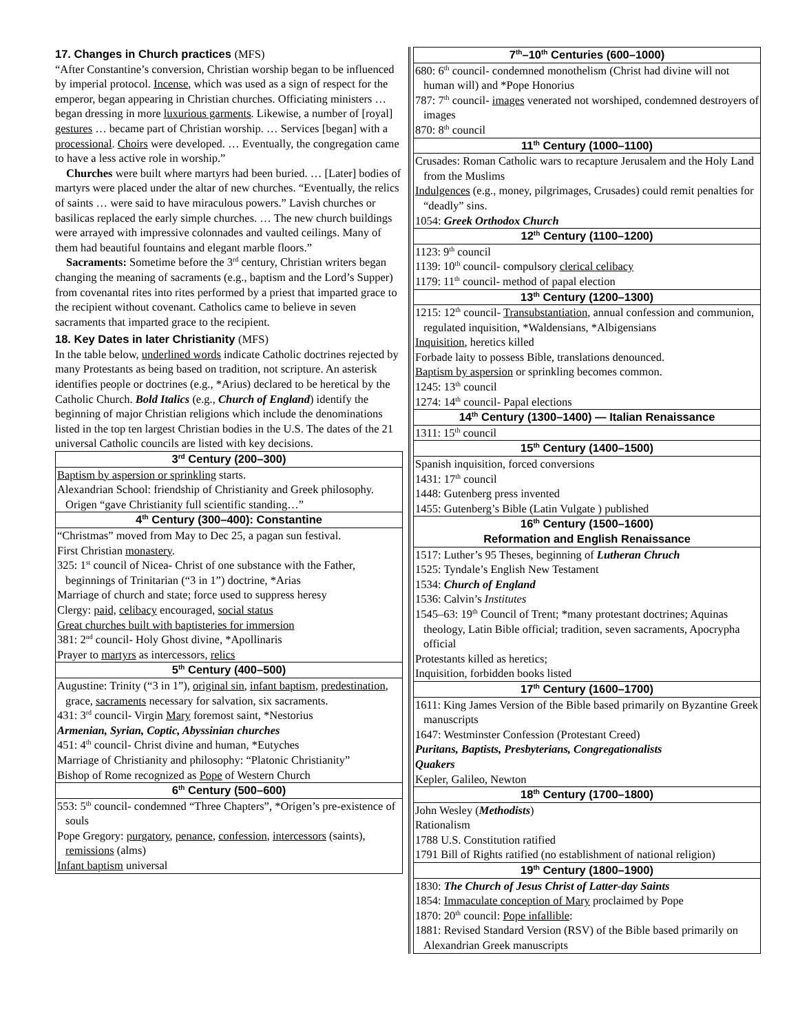17. Changes in Church practices (MFS)
“After Constantine’s conversion, Christian worship began to be influenced by imperial protocol. Incense, which was used as a sign of respect for the emperor, began appearing in Christian churches. Officiating ministers … began dressing in more luxurious garments. Likewise, a number of [royal] gestures … became part of Christian worship. … Services [began] with a processional. Choirs were developed. … Eventually, the congregation came to have a less active role in worship.”
Churches were built where martyrs had been buried. … [Later] bodies of martyrs were placed under the altar of new churches. “Eventually, the relics of saints … were said to have miraculous powers.” Lavish churches or basilicas replaced the early simple churches. … The new church buildings were arrayed with impressive colonnades and vaulted ceilings. Many of them had beautiful fountains and elegant marble floors.”
Sacraments: Sometime before the 3<sup>rd</sup> century, Christian writers began changing the meaning of sacraments (e.g., baptism and the Lord’s Supper) from covenantal rites into rites performed by a priest that imparted grace to the recipient without covenant. Catholics came to believe in seven sacraments that imparted grace to the recipient.
18. Key Dates in later Christianity (MFS)
In the table below, underlined words indicate Catholic doctrines rejected by many Protestants as being based on tradition, not scripture. An asterisk identifies people or doctrines (e.g., *Arius) declared to be heretical by the Catholic Church. Bold Italics (e.g., Church of England) identify the beginning of major Christian religions which include the denominations listed in the top ten largest Christian bodies in the U.S. The dates of the 21 universal Catholic councils are listed with key decisions.
| 3<sup>rd</sup> Century (200–300) |
| --- |
| Baptism by aspersion or sprinkling starts. Alexandrian School: friendship of Christianity and Greek philosophy. Origen “gave Christianity full scientific standing…” |
| 4<sup>th</sup> Century (300–400): Constantine |
| “Christmas” moved from May to Dec 25, a pagan sun festival. First Christian monastery . 325: 1<sup>st</sup> council of Nicea- Christ of one substance with the Father, beginnings of Trinitarian (“3 in 1”) doctrine, *Arias Marriage of church and state; force used to suppress heresy Clergy: paid, celibacy encouraged, social status Great churches built with baptisteries for immersion 381: 2<sup>nd</sup> council- Holy Ghost divine, *Apollinaris Prayer to martyrs as intercessors, relics |
| 5<sup>th</sup> Century (400–500) |
| Augustine: Trinity (“3 in 1”), original sin , infant baptism , predestination , grace, sacraments necessary for salvation, six sacraments. 431: 3<sup>rd</sup> council- Virgin Mary foremost saint, *Nestorius Armenian, Syrian, Coptic, Abyssinian churches 451: 4<sup>th</sup> council- Christ divine and human, *Eutyches Marriage of Christianity and philosophy: “Platonic Christianity” Bishop of Rome recognized as Pope of Western Church |
| 6<sup>th</sup> Century (500–600) |
| 553: 5<sup>th</sup> council- condemned “Three Chapters”, *Origen’s pre-existence of souls Pope Gregory: purgatory , penance , confession , intercessors (saints), remissions (alms) Infant baptism universal |
| 7<sup>th</sup>–10<sup>th</sup> Centuries (600–1000) |
| --- |
| 680: 6<sup>th</sup> council- condemned monothelism (Christ had divine will not human will) and *Pope Honorius 787: 7<sup>th</sup> council- images venerated not worshiped, condemned destroyers of images 870: 8<sup>th</sup> council |
| 11<sup>th</sup> Century (1000–1100) |
| Crusades: Roman Catholic wars to recapture Jerusalem and the Holy Land from the Muslims Indulgences (e.g., money, pilgrimages, Crusades) could remit penalties for “deadly” sins. 1054: Greek Orthodox Church |
| 12<sup>th</sup> Century (1100–1200) |
| 1123: 9<sup>th</sup> council 1139: 10<sup>th</sup> council- compulsory clerical celibacy 1179: 11<sup>th</sup> council- method of papal election |
| 13<sup>th</sup> Century (1200–1300) |
| 1215: 12<sup>th</sup> council- Transubstantiation , annual confession and communion, regulated inquisition, *Waldensians, *Albigensians Inquisition , heretics killed Forbade laity to possess Bible, translations denounced. Baptism by aspersion or sprinkling becomes common. 1245: 13<sup>th</sup> council 1274: 14<sup>th</sup> council- Papal elections |
| 14<sup>th</sup> Century (1300–1400) — Italian Renaissance |
| 1311: 15<sup>th</sup> council |
| 15<sup>th</sup> Century (1400–1500) |
| Spanish inquisition, forced conversions 1431: 17<sup>th</sup> council 1448: Gutenberg press invented 1455: Gutenberg’s Bible (Latin Vulgate ) published |
| 16<sup>th</sup> Century (1500–1600) Reformation and English Renaissance |
| 1517: Luther’s 95 Theses, beginning of Lutheran Chruch 1525: Tyndale’s English New Testament 1534: Church of England 1536: Calvin’s Institutes 1545–63: 19<sup>th</sup> Council of Trent; *many protestant doctrines; Aquinas theology, Latin Bible official; tradition, seven sacraments, Apocrypha official Protestants killed as heretics; Inquisition, forbidden books listed |
| 17<sup>th</sup> Century (1600–1700) |
| 1611: King James Version of the Bible based primarily on Byzantine Greek manuscripts 1647: Westminster Confession (Protestant Creed) Puritans, Baptists, Presbyterians, Congregationalists Quakers Kepler, Galileo, Newton |
| 18<sup>th</sup> Century (1700–1800) |
| John Wesley ( Methodists ) Rationalism 1788 U.S. Constitution ratified 1791 Bill of Rights ratified (no establishment of national religion) |
| 19<sup>th</sup> Century (1800–1900) |
| 1830: The Church of Jesus Christ of Latter-day Saints 1854: Immaculate conception of Mary proclaimed by Pope 1870: 20<sup>th</sup> council: Pope infallible : 1881: Revised Standard Version (RSV) of the Bible based primarily on Alexandrian Greek manuscripts |